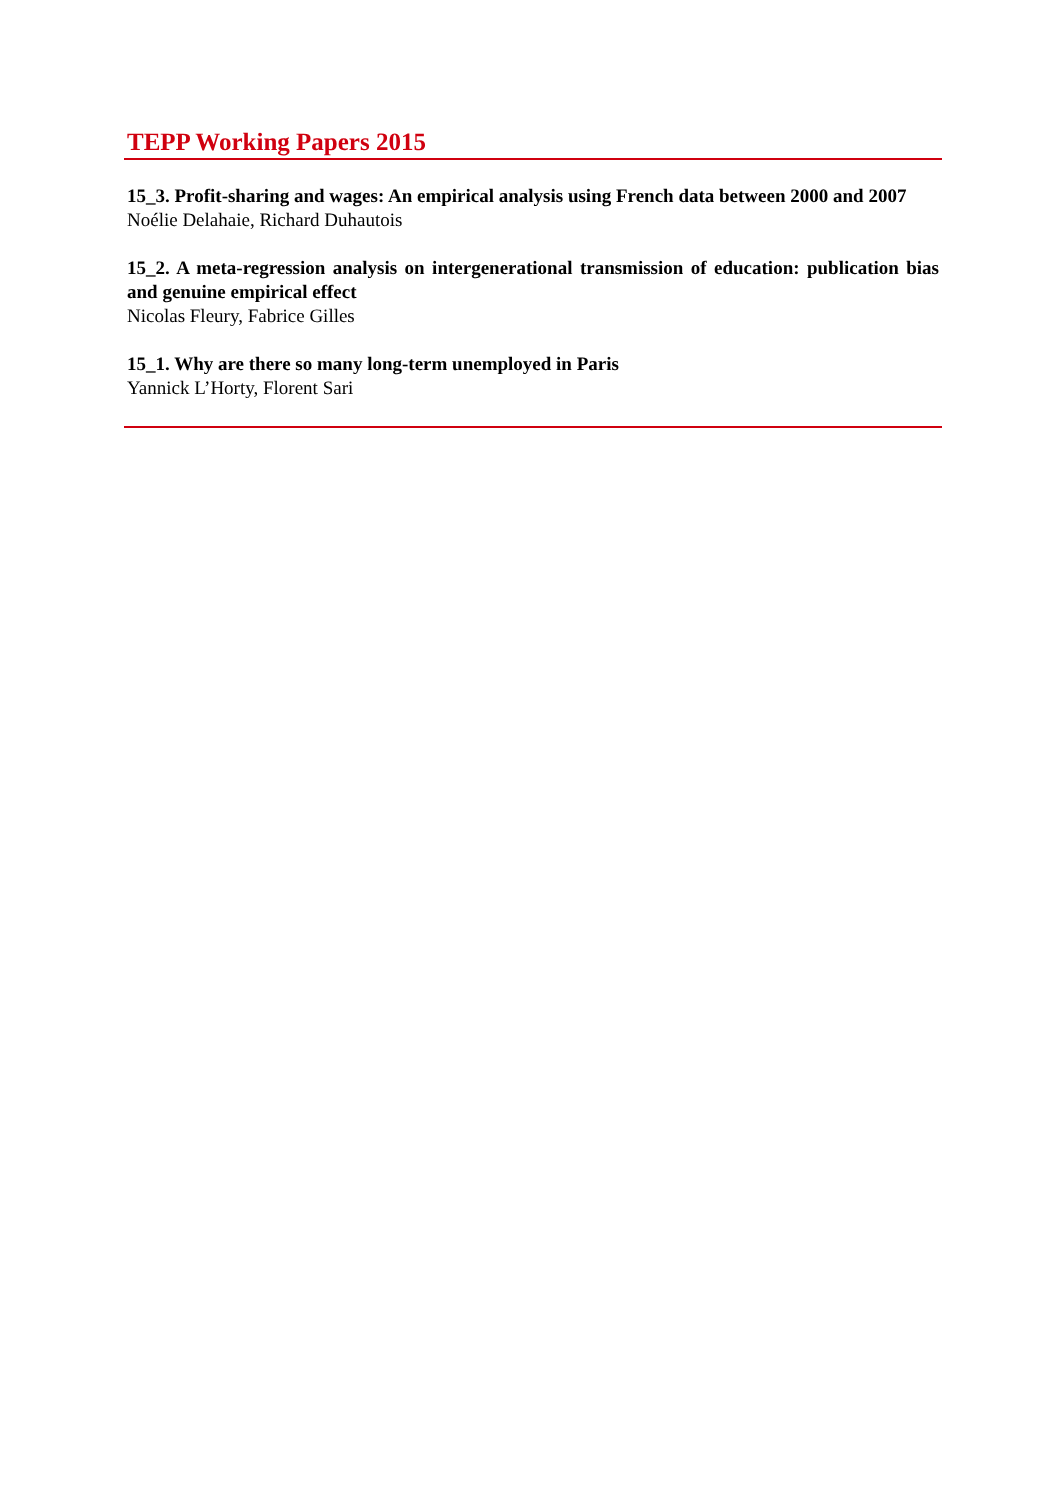TEPP Working Papers 2015
15_3. Profit-sharing and wages: An empirical analysis using French data between 2000 and 2007
Noélie Delahaie, Richard Duhautois
15_2. A meta-regression analysis on intergenerational transmission of education: publication bias and genuine empirical effect
Nicolas Fleury, Fabrice Gilles
15_1. Why are there so many long-term unemployed in Paris
Yannick L’Horty, Florent Sari